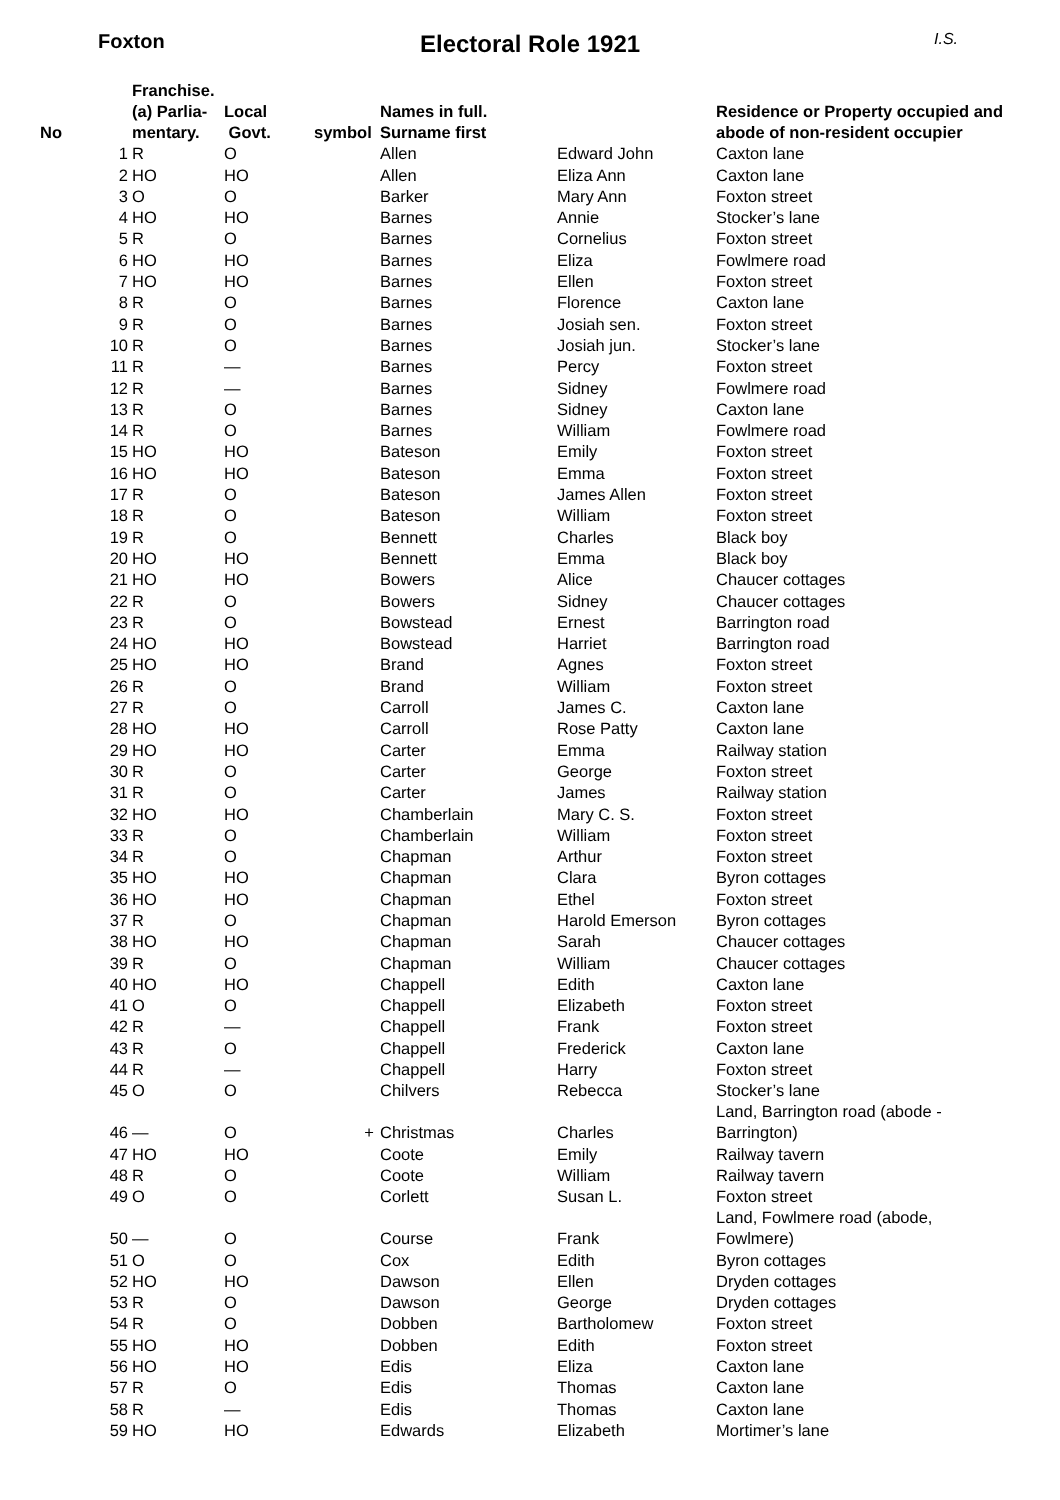Foxton Electoral Role 1921 I.S.
| No | Franchise. (a) Parlia- mentary. | Local Govt. | symbol | Names in full. Surname first | | Residence or Property occupied and abode of non-resident occupier |
| --- | --- | --- | --- | --- | --- | --- |
| 1 | R | O | | Allen | Edward John | Caxton lane |
| 2 | HO | HO | | Allen | Eliza Ann | Caxton lane |
| 3 | O | O | | Barker | Mary Ann | Foxton street |
| 4 | HO | HO | | Barnes | Annie | Stocker’s lane |
| 5 | R | O | | Barnes | Cornelius | Foxton street |
| 6 | HO | HO | | Barnes | Eliza | Fowlmere road |
| 7 | HO | HO | | Barnes | Ellen | Foxton street |
| 8 | R | O | | Barnes | Florence | Caxton lane |
| 9 | R | O | | Barnes | Josiah sen. | Foxton street |
| 10 | R | O | | Barnes | Josiah jun. | Stocker’s lane |
| 11 | R | — | | Barnes | Percy | Foxton street |
| 12 | R | — | | Barnes | Sidney | Fowlmere road |
| 13 | R | O | | Barnes | Sidney | Caxton lane |
| 14 | R | O | | Barnes | William | Fowlmere road |
| 15 | HO | HO | | Bateson | Emily | Foxton street |
| 16 | HO | HO | | Bateson | Emma | Foxton street |
| 17 | R | O | | Bateson | James Allen | Foxton street |
| 18 | R | O | | Bateson | William | Foxton street |
| 19 | R | O | | Bennett | Charles | Black boy |
| 20 | HO | HO | | Bennett | Emma | Black boy |
| 21 | HO | HO | | Bowers | Alice | Chaucer cottages |
| 22 | R | O | | Bowers | Sidney | Chaucer cottages |
| 23 | R | O | | Bowstead | Ernest | Barrington road |
| 24 | HO | HO | | Bowstead | Harriet | Barrington road |
| 25 | HO | HO | | Brand | Agnes | Foxton street |
| 26 | R | O | | Brand | William | Foxton street |
| 27 | R | O | | Carroll | James C. | Caxton lane |
| 28 | HO | HO | | Carroll | Rose Patty | Caxton lane |
| 29 | HO | HO | | Carter | Emma | Railway station |
| 30 | R | O | | Carter | George | Foxton street |
| 31 | R | O | | Carter | James | Railway station |
| 32 | HO | HO | | Chamberlain | Mary C. S. | Foxton street |
| 33 | R | O | | Chamberlain | William | Foxton street |
| 34 | R | O | | Chapman | Arthur | Foxton street |
| 35 | HO | HO | | Chapman | Clara | Byron cottages |
| 36 | HO | HO | | Chapman | Ethel | Foxton street |
| 37 | R | O | | Chapman | Harold Emerson | Byron cottages |
| 38 | HO | HO | | Chapman | Sarah | Chaucer cottages |
| 39 | R | O | | Chapman | William | Chaucer cottages |
| 40 | HO | HO | | Chappell | Edith | Caxton lane |
| 41 | O | O | | Chappell | Elizabeth | Foxton street |
| 42 | R | — | | Chappell | Frank | Foxton street |
| 43 | R | O | | Chappell | Frederick | Caxton lane |
| 44 | R | — | | Chappell | Harry | Foxton street |
| 45 | O | O | | Chilvers | Rebecca | Stocker’s lane |
| 46 | — | O | + | Christmas | Charles | Land, Barrington road (abode - Barrington) |
| 47 | HO | HO | | Coote | Emily | Railway tavern |
| 48 | R | O | | Coote | William | Railway tavern |
| 49 | O | O | | Corlett | Susan L. | Foxton street |
| 50 | — | O | | Course | Frank | Land, Fowlmere road (abode, Fowlmere) |
| 51 | O | O | | Cox | Edith | Byron cottages |
| 52 | HO | HO | | Dawson | Ellen | Dryden cottages |
| 53 | R | O | | Dawson | George | Dryden cottages |
| 54 | R | O | | Dobben | Bartholomew | Foxton street |
| 55 | HO | HO | | Dobben | Edith | Foxton street |
| 56 | HO | HO | | Edis | Eliza | Caxton lane |
| 57 | R | O | | Edis | Thomas | Caxton lane |
| 58 | R | — | | Edis | Thomas | Caxton lane |
| 59 | HO | HO | | Edwards | Elizabeth | Mortimer’s lane |